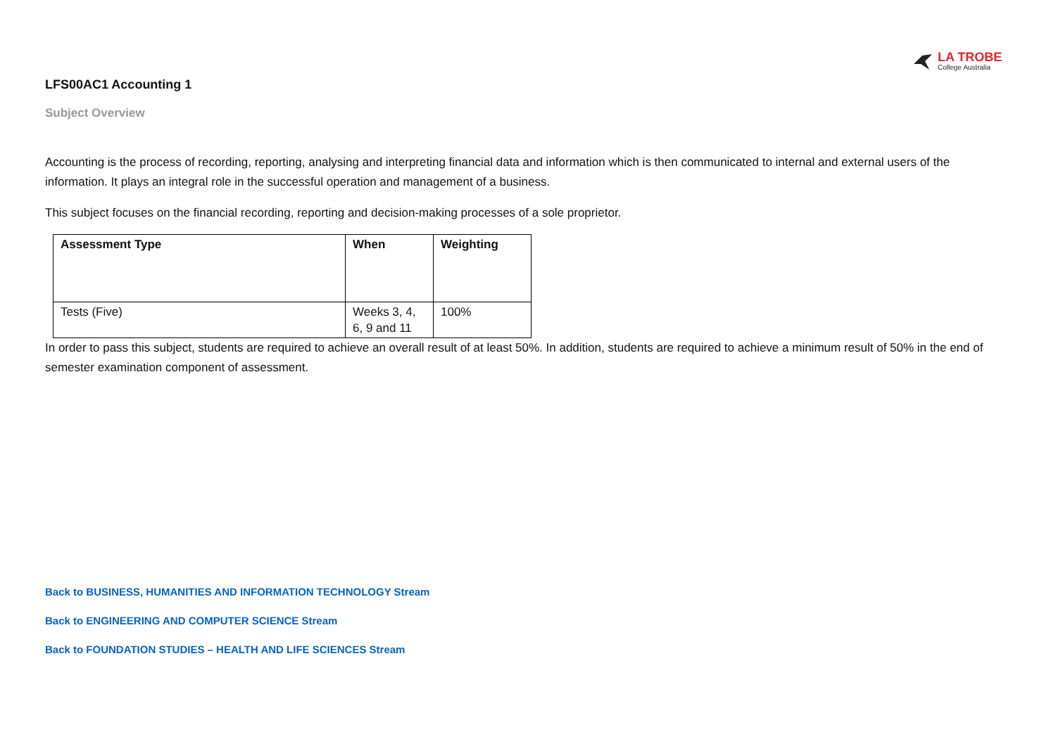LA TROBE
College Australia
LFS00AC1 Accounting 1
Subject Overview
Accounting is the process of recording, reporting, analysing and interpreting financial data and information which is then communicated to internal and external users of the information. It plays an integral role in the successful operation and management of a business.
This subject focuses on the financial recording, reporting and decision-making processes of a sole proprietor.
| Assessment Type | When | Weighting |
| --- | --- | --- |
| Tests (Five) | Weeks 3, 4, 6, 9 and 11 | 100% |
In order to pass this subject, students are required to achieve an overall result of at least 50%. In addition, students are required to achieve a minimum result of 50% in the end of semester examination component of assessment.
Back to BUSINESS, HUMANITIES AND INFORMATION TECHNOLOGY Stream
Back to ENGINEERING AND COMPUTER SCIENCE Stream
Back to FOUNDATION STUDIES – HEALTH AND LIFE SCIENCES Stream